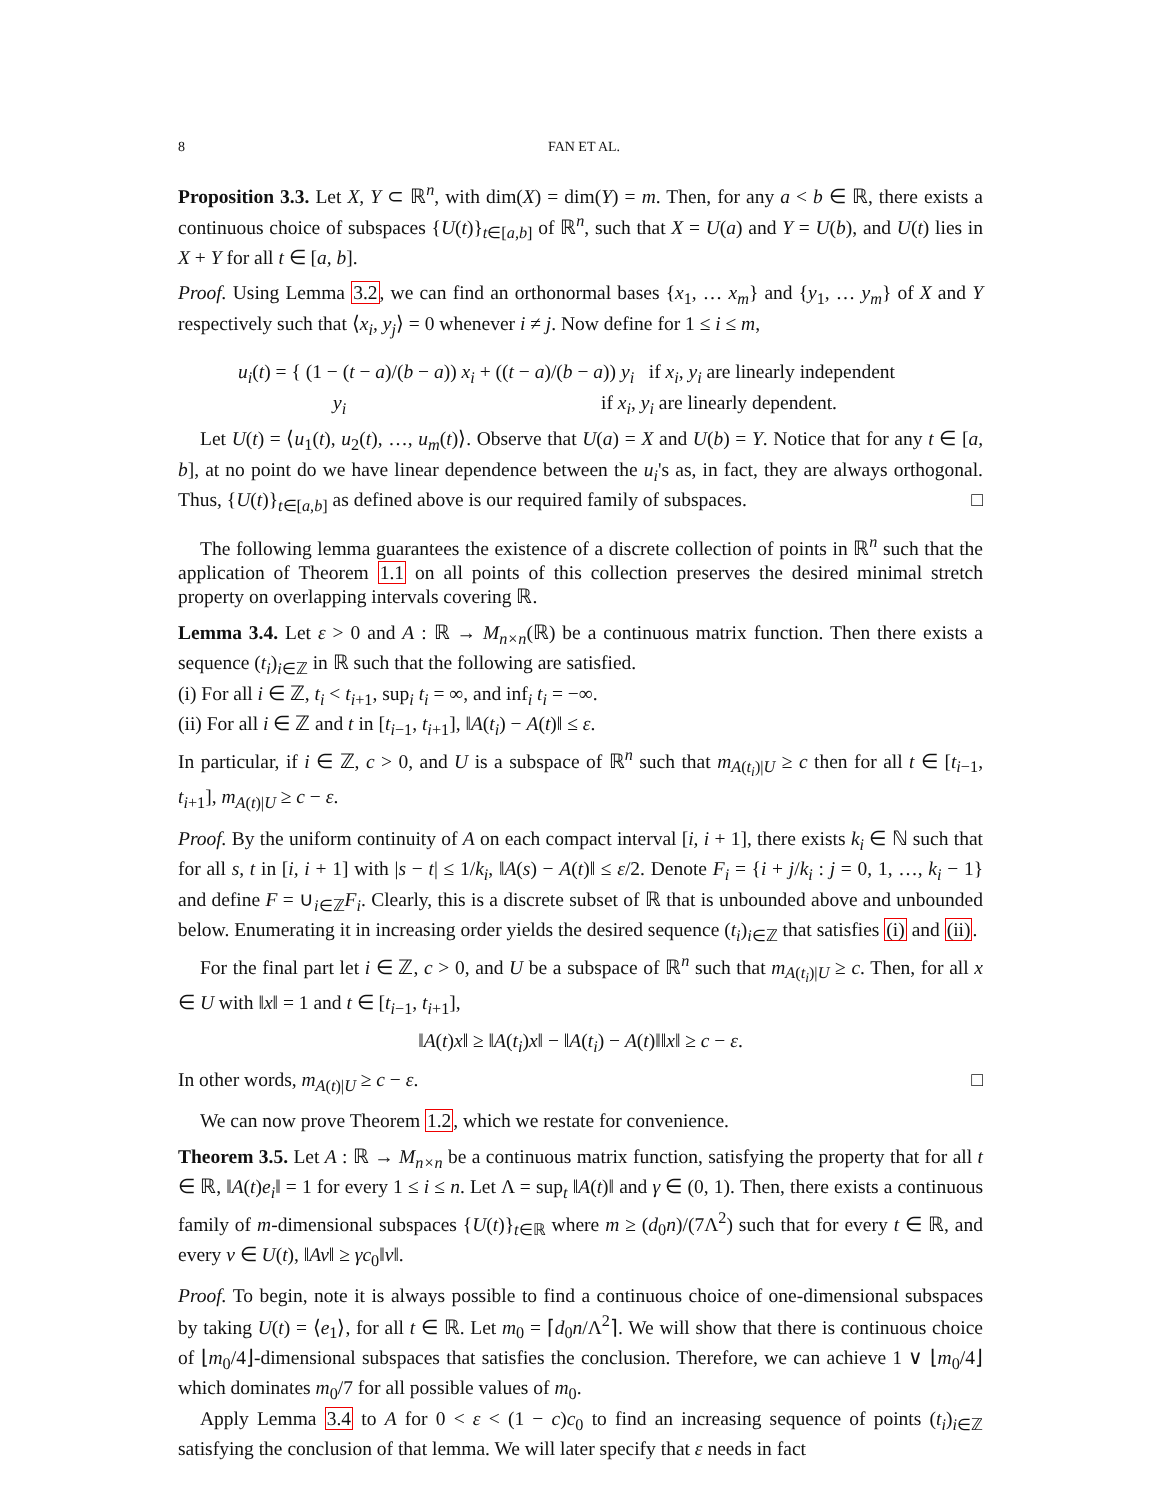8 FAN ET AL.
Proposition 3.3. Let X, Y ⊂ ℝ<sup>n</sup>, with dim(X) = dim(Y) = m. Then, for any a < b ∈ ℝ, there exists a continuous choice of subspaces {U(t)}<sub>t∈[a,b]</sub> of ℝ<sup>n</sup>, such that X = U(a) and Y = U(b), and U(t) lies in X + Y for all t ∈ [a, b].
Proof. Using Lemma 3.2, we can find an orthonormal bases {x<sub>1</sub>, … x<sub>m</sub>} and {y<sub>1</sub>, … y<sub>m</sub>} of X and Y respectively such that ⟨x<sub>i</sub>, y<sub>j</sub>⟩ = 0 whenever i ≠ j. Now define for 1 ≤ i ≤ m,
u<sub>i</sub>(t) = { (1 − (t − a)/(b − a)) x<sub>i</sub> + ((t − a)/(b − a)) y<sub>i</sub> if x<sub>i</sub>, y<sub>i</sub> are linearly independent
y<sub>i</sub> if x<sub>i</sub>, y<sub>i</sub> are linearly dependent.
Let U(t) = ⟨u<sub>1</sub>(t), u<sub>2</sub>(t), …, u<sub>m</sub>(t)⟩. Observe that U(a) = X and U(b) = Y. Notice that for any t ∈ [a, b], at no point do we have linear dependence between the u<sub>i</sub>'s as, in fact, they are always orthogonal. Thus, {U(t)}<sub>t∈[a,b]</sub> as defined above is our required family of subspaces. □
The following lemma guarantees the existence of a discrete collection of points in ℝ<sup>n</sup> such that the application of Theorem 1.1 on all points of this collection preserves the desired minimal stretch property on overlapping intervals covering ℝ.
Lemma 3.4. Let ε > 0 and A : ℝ → M<sub>n×n</sub>(ℝ) be a continuous matrix function. Then there exists a sequence (t<sub>i</sub>)<sub>i∈ℤ</sub> in ℝ such that the following are satisfied.
(i) For all i ∈ ℤ, t<sub>i</sub> < t<sub>i+1</sub>, sup<sub>i</sub> t<sub>i</sub> = ∞, and inf<sub>i</sub> t<sub>i</sub> = −∞.
(ii) For all i ∈ ℤ and t in [t<sub>i−1</sub>, t<sub>i+1</sub>], ‖A(t<sub>i</sub>) − A(t)‖ ≤ ε.
In particular, if i ∈ ℤ, c > 0, and U is a subspace of ℝ<sup>n</sup> such that m<sub>A(t<sub>i</sub>)|U</sub> ≥ c then for all t ∈ [t<sub>i−1</sub>, t<sub>i+1</sub>], m<sub>A(t)|U</sub> ≥ c − ε.
Proof. By the uniform continuity of A on each compact interval [i, i + 1], there exists k<sub>i</sub> ∈ ℕ such that for all s, t in [i, i + 1] with |s − t| ≤ 1/k<sub>i</sub>, ‖A(s) − A(t)‖ ≤ ε/2. Denote F<sub>i</sub> = {i + j/k<sub>i</sub> : j = 0, 1, …, k<sub>i</sub> − 1} and define F = ∪<sub>i∈ℤ</sub>F<sub>i</sub>. Clearly, this is a discrete subset of ℝ that is unbounded above and unbounded below. Enumerating it in increasing order yields the desired sequence (t<sub>i</sub>)<sub>i∈ℤ</sub> that satisfies (i) and (ii).
For the final part let i ∈ ℤ, c > 0, and U be a subspace of ℝ<sup>n</sup> such that m<sub>A(t<sub>i</sub>)|U</sub> ≥ c. Then, for all x ∈ U with ‖x‖ = 1 and t ∈ [t<sub>i−1</sub>, t<sub>i+1</sub>],
‖A(t)x‖ ≥ ‖A(t<sub>i</sub>)x‖ − ‖A(t<sub>i</sub>) − A(t)‖‖x‖ ≥ c − ε.
In other words, m<sub>A(t)|U</sub> ≥ c − ε. □
We can now prove Theorem 1.2, which we restate for convenience.
Theorem 3.5. Let A : ℝ → M<sub>n×n</sub> be a continuous matrix function, satisfying the property that for all t ∈ ℝ, ‖A(t)e<sub>i</sub>‖ = 1 for every 1 ≤ i ≤ n. Let Λ = sup<sub>t</sub> ‖A(t)‖ and γ ∈ (0, 1). Then, there exists a continuous family of m-dimensional subspaces {U(t)}<sub>t∈ℝ</sub> where m ≥ (d<sub>0</sub>n)/(7Λ<sup>2</sup>) such that for every t ∈ ℝ, and every v ∈ U(t), ‖Av‖ ≥ γc<sub>0</sub>‖v‖.
Proof. To begin, note it is always possible to find a continuous choice of one-dimensional subspaces by taking U(t) = ⟨e<sub>1</sub>⟩, for all t ∈ ℝ. Let m<sub>0</sub> = ⌈d<sub>0</sub>n/Λ<sup>2</sup>⌉. We will show that there is continuous choice of ⌊m<sub>0</sub>/4⌋-dimensional subspaces that satisfies the conclusion. Therefore, we can achieve 1 ∨ ⌊m<sub>0</sub>/4⌋ which dominates m<sub>0</sub>/7 for all possible values of m<sub>0</sub>.
Apply Lemma 3.4 to A for 0 < ε < (1 − c)c<sub>0</sub> to find an increasing sequence of points (t<sub>i</sub>)<sub>i∈ℤ</sub> satisfying the conclusion of that lemma. We will later specify that ε needs in fact